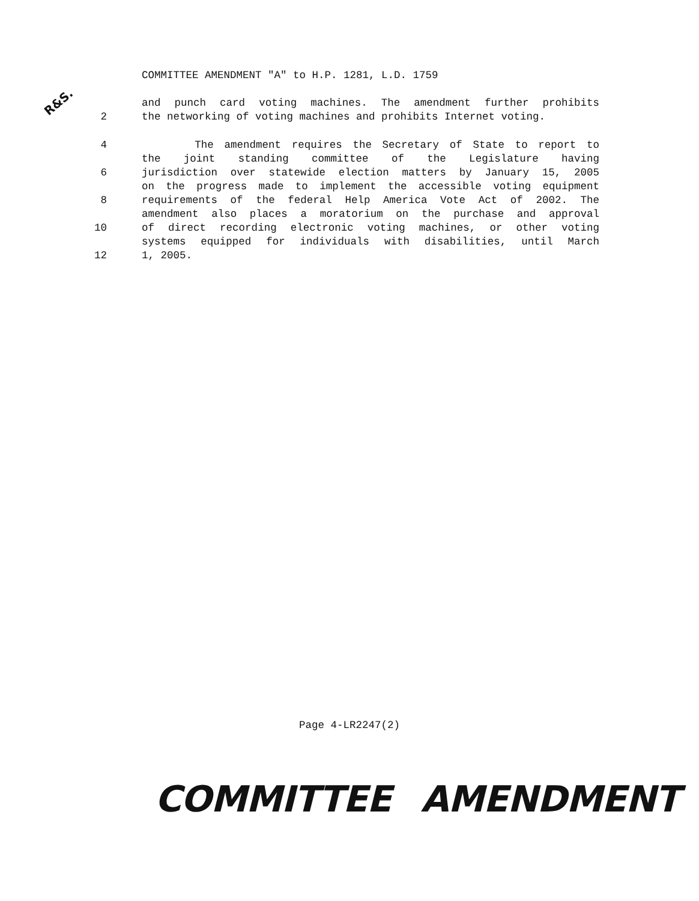COMMITTEE AMENDMENT "A" to H.P. 1281, L.D. 1759
R&S.
and punch card voting machines. The amendment further prohibits
2 the networking of voting machines and prohibits Internet voting.
4 The amendment requires the Secretary of State to report to
the joint standing committee of the Legislature having
6 jurisdiction over statewide election matters by January 15, 2005
on the progress made to implement the accessible voting equipment
8 requirements of the federal Help America Vote Act of 2002. The
amendment also places a moratorium on the purchase and approval
10 of direct recording electronic voting machines, or other voting
systems equipped for individuals with disabilities, until March
12 1, 2005.
Page 4-LR2247(2)
COMMITTEE AMENDMENT